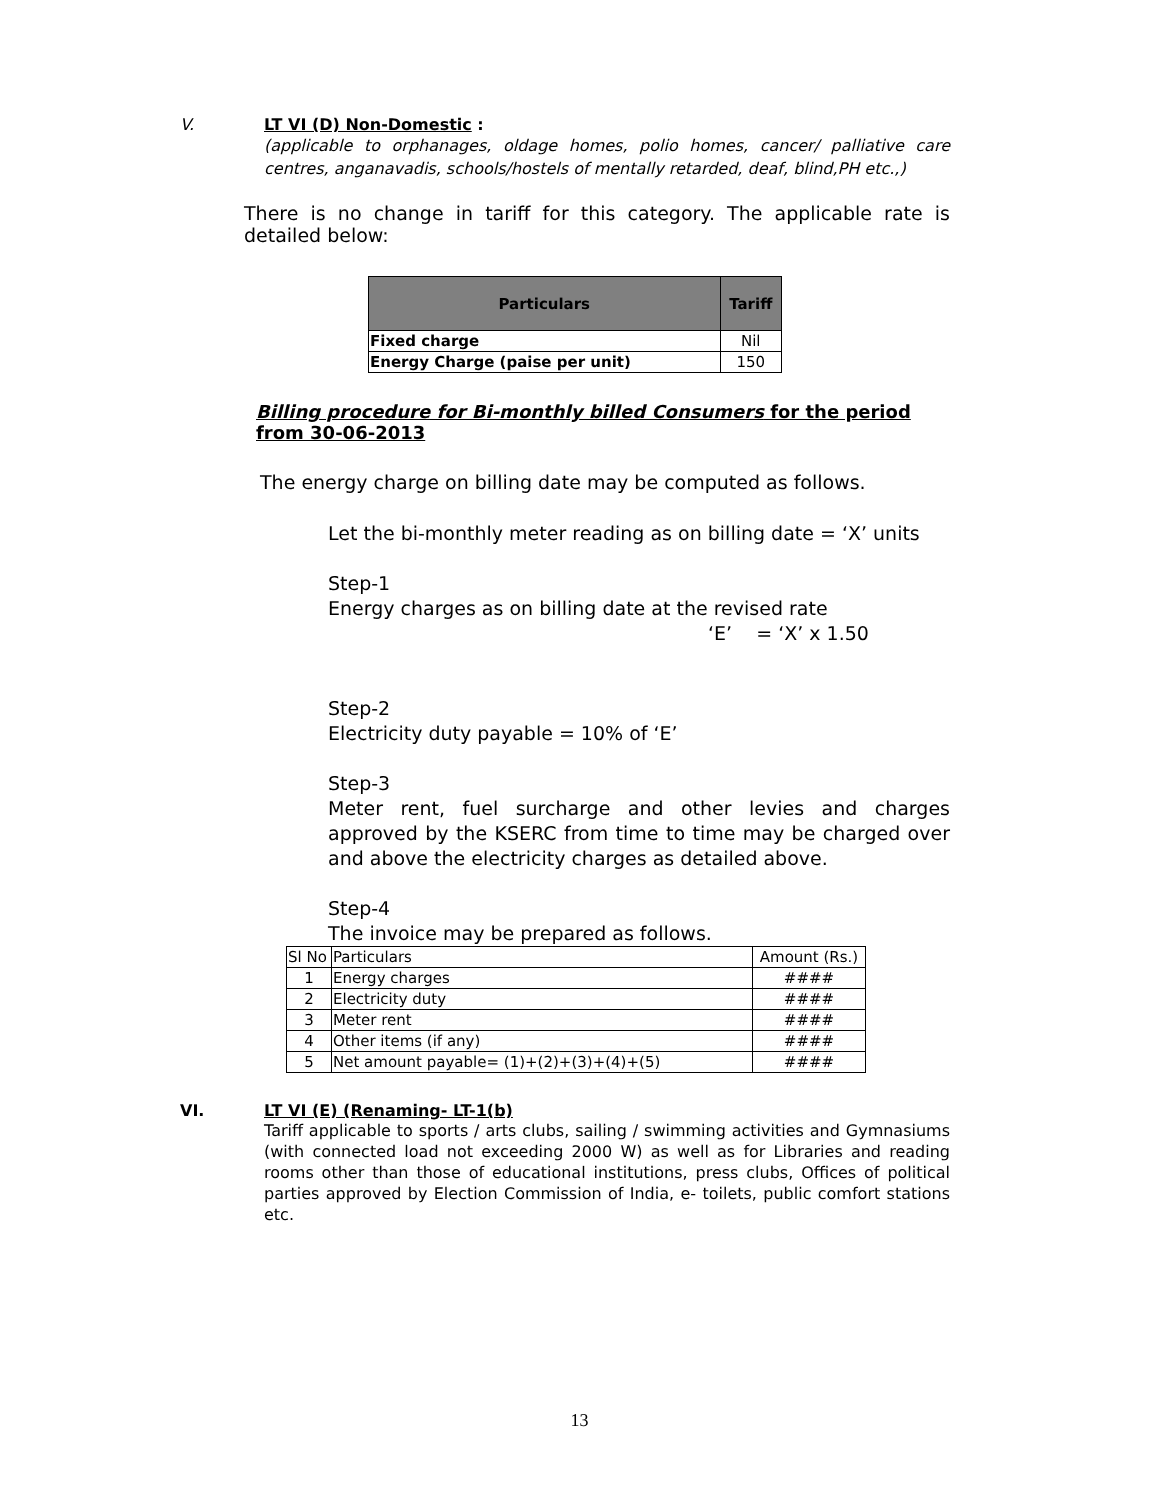V. LT VI (D) Non-Domestic :
(applicable to orphanages, oldage homes, polio homes, cancer/ palliative care centres, anganavadis, schools/hostels of mentally retarded, deaf, blind,PH etc.,)
There is no change in tariff for this category. The applicable rate is detailed below:
| Particulars | Tariff |
| --- | --- |
| Fixed charge | Nil |
| Energy Charge (paise per unit) | 150 |
Billing procedure for Bi-monthly billed Consumers for the period from 30-06-2013
The energy charge on billing date may be computed as follows.
Let the bi-monthly meter reading as on billing date = ‘X’ units
Step-1
Energy charges as on billing date at the revised rate
‘E’ = ‘X’ x 1.50
Step-2
Electricity duty payable = 10% of ‘E’
Step-3
Meter rent, fuel surcharge and other levies and charges approved by the KSERC from time to time may be charged over and above the electricity charges as detailed above.
Step-4
The invoice may be prepared as follows.
| Sl No | Particulars | Amount (Rs.) |
| 1 | Energy charges | #### |
| 2 | Electricity duty | #### |
| 3 | Meter rent | #### |
| 4 | Other items (if any) | #### |
| 5 | Net amount payable= (1)+(2)+(3)+(4)+(5) | #### |
VI. LT VI (E) (Renaming- LT-1(b)
Tariff applicable to sports / arts clubs, sailing / swimming activities and Gymnasiums (with connected load not exceeding 2000 W) as well as for Libraries and reading rooms other than those of educational institutions, press clubs, Offices of political parties approved by Election Commission of India, e- toilets, public comfort stations etc.
13